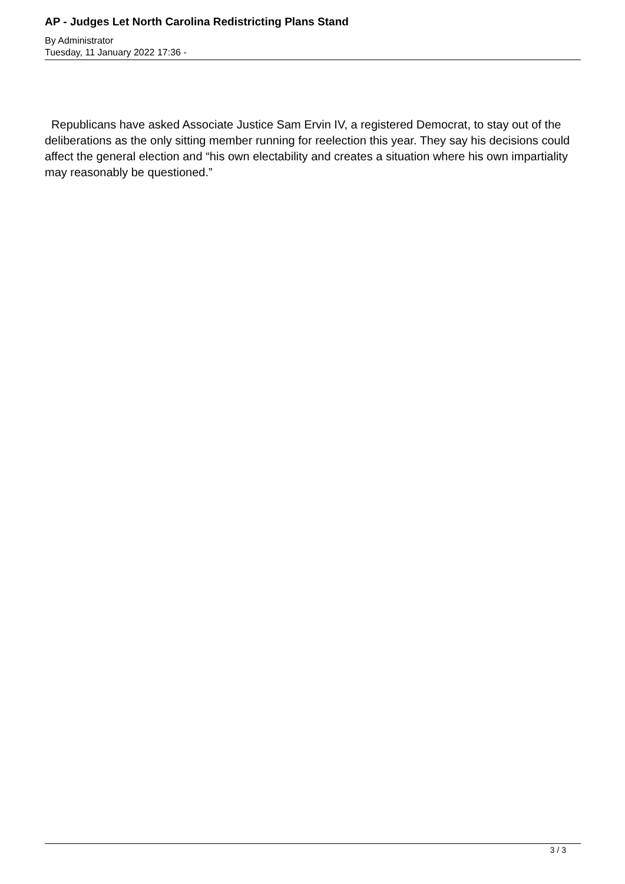AP - Judges Let North Carolina Redistricting Plans Stand
By Administrator
Tuesday, 11 January 2022 17:36 -
Republicans have asked Associate Justice Sam Ervin IV, a registered Democrat, to stay out of the deliberations as the only sitting member running for reelection this year. They say his decisions could affect the general election and “his own electability and creates a situation where his own impartiality may reasonably be questioned.”
3 / 3